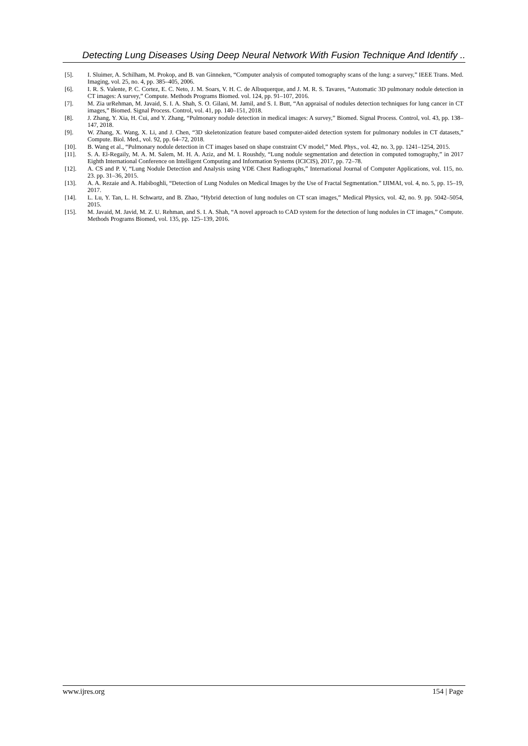Detecting Lung Diseases Using Deep Neural Network With Fusion Technique And Identify ..
[5]. I. Sluimer, A. Schilham, M. Prokop, and B. van Ginneken, “Computer analysis of computed tomography scans of the lung: a survey,” IEEE Trans. Med. Imaging, vol. 25, no. 4, pp. 385–405, 2006.
[6]. I. R. S. Valente, P. C. Cortez, E. C. Neto, J. M. Soars, V. H. C. de Albuquerque, and J. M. R. S. Tavares, “Automatic 3D pulmonary nodule detection in CT images: A survey,” Compute. Methods Programs Biomed. vol. 124, pp. 91–107, 2016.
[7]. M. Zia urRehman, M. Javaid, S. I. A. Shah, S. O. Gilani, M. Jamil, and S. I. Butt, “An appraisal of nodules detection techniques for lung cancer in CT images,” Biomed. Signal Process. Control, vol. 41, pp. 140–151, 2018.
[8]. J. Zhang, Y. Xia, H. Cui, and Y. Zhang, “Pulmonary nodule detection in medical images: A survey,” Biomed. Signal Process. Control, vol. 43, pp. 138–147, 2018.
[9]. W. Zhang, X. Wang, X. Li, and J. Chen, “3D skeletonization feature based computer-aided detection system for pulmonary nodules in CT datasets,” Compute. Biol. Med., vol. 92, pp. 64–72, 2018.
[10]. B. Wang et al., “Pulmonary nodule detection in CT images based on shape constraint CV model,” Med. Phys., vol. 42, no. 3, pp. 1241–1254, 2015.
[11]. S. A. El-Regaily, M. A. M. Salem, M. H. A. Aziz, and M. I. Roushdy, “Lung nodule segmentation and detection in computed tomography,” in 2017 Eighth International Conference on Intelligent Computing and Information Systems (ICICIS), 2017, pp. 72–78.
[12]. A. CS and P. V, “Lung Nodule Detection and Analysis using VDE Chest Radiographs,” International Journal of Computer Applications, vol. 115, no. 23. pp. 31–36, 2015.
[13]. A. A. Rezaie and A. Habiboghli, “Detection of Lung Nodules on Medical Images by the Use of Fractal Segmentation.” IJIMAI, vol. 4, no. 5, pp. 15–19, 2017.
[14]. L. Lu, Y. Tan, L. H. Schwartz, and B. Zhao, “Hybrid detection of lung nodules on CT scan images,” Medical Physics, vol. 42, no. 9. pp. 5042–5054, 2015.
[15]. M. Javaid, M. Javid, M. Z. U. Rehman, and S. I. A. Shah, “A novel approach to CAD system for the detection of lung nodules in CT images,” Compute. Methods Programs Biomed, vol. 135, pp. 125–139, 2016.
www.ijres.org 154 | Page